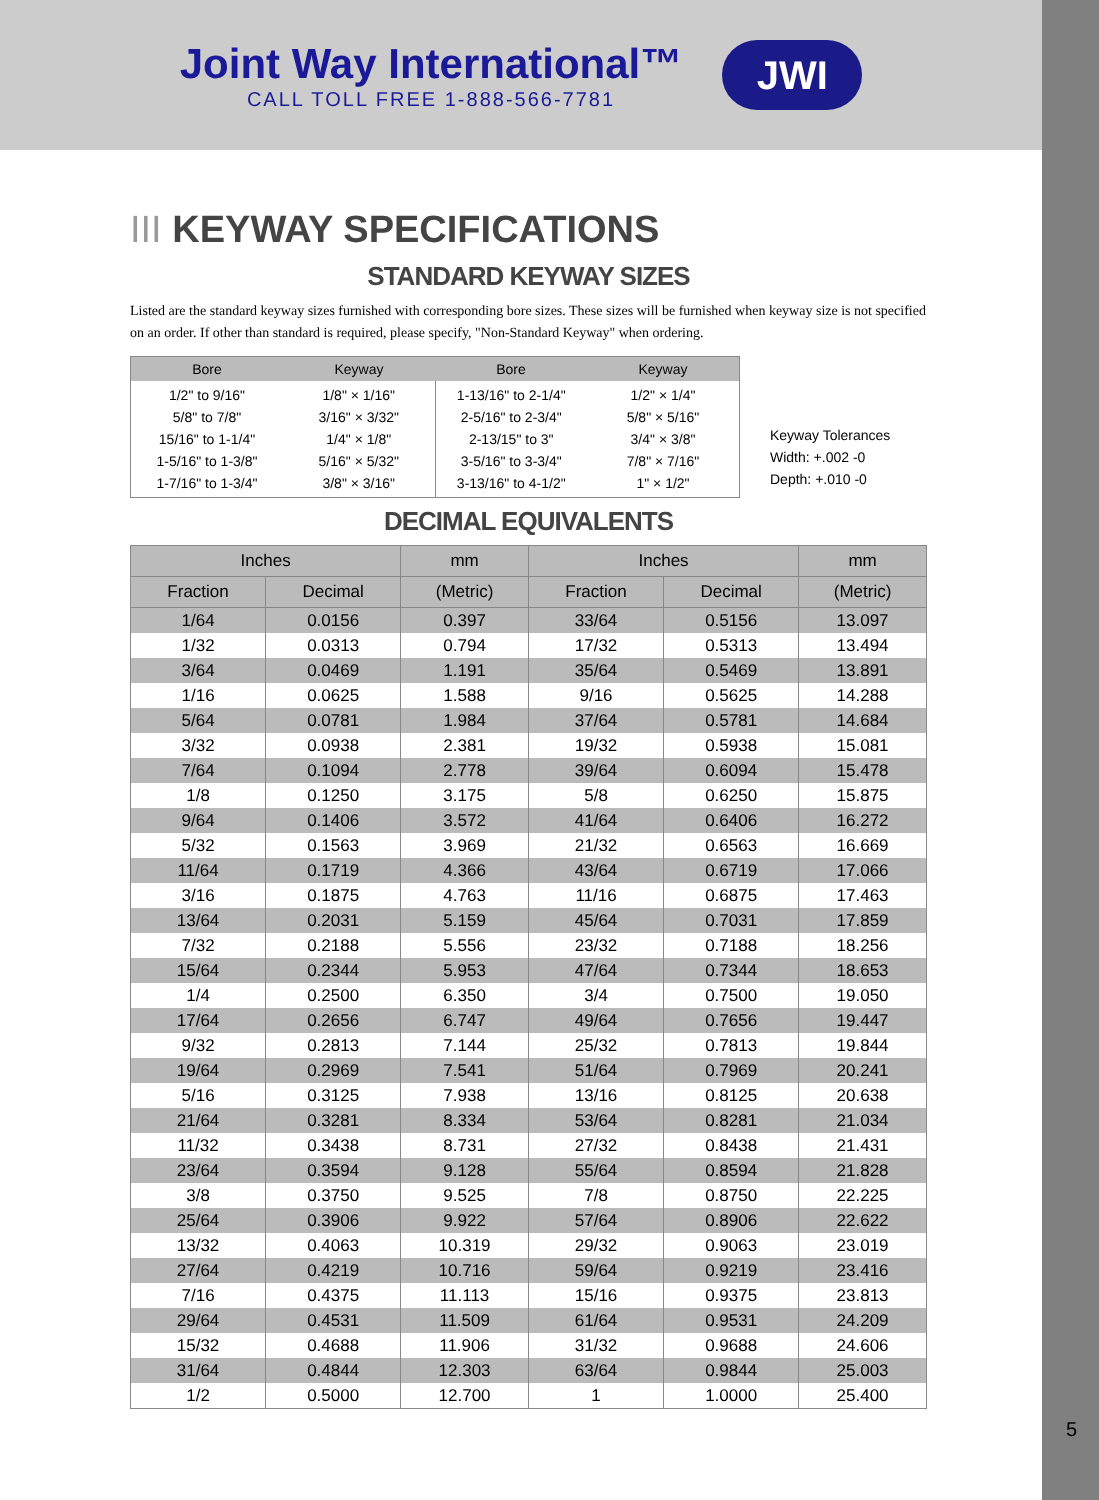Joint Way International™
CALL TOLL FREE 1-888-566-7781
JWI
III KEYWAY SPECIFICATIONS
STANDARD KEYWAY SIZES
Listed are the standard keyway sizes furnished with corresponding bore sizes. These sizes will be furnished when keyway size is not specified on an order. If other than standard is required, please specify, "Non-Standard Keyway" when ordering.
| Bore | Keyway | Bore | Keyway |
| --- | --- | --- | --- |
| 1/2" to 9/16" 5/8" to 7/8" 15/16" to 1-1/4" 1-5/16" to 1-3/8" 1-7/16" to 1-3/4" | 1/8" × 1/16" 3/16" × 3/32" 1/4" × 1/8" 5/16" × 5/32" 3/8" × 3/16" | 1-13/16" to 2-1/4" 2-5/16" to 2-3/4" 2-13/15" to 3" 3-5/16" to 3-3/4" 3-13/16" to 4-1/2" | 1/2" × 1/4" 5/8" × 5/16" 3/4" × 3/8" 7/8" × 7/16" 1" × 1/2" |
Keyway Tolerances
Width: +.002 -0
Depth: +.010 -0
DECIMAL EQUIVALENTS
| Inches | | mm | Inches | | mm |
| --- | --- | --- | --- | --- | --- |
| Fraction | Decimal | (Metric) | Fraction | Decimal | (Metric) |
| 1/64 | 0.0156 | 0.397 | 33/64 | 0.5156 | 13.097 |
| 1/32 | 0.0313 | 0.794 | 17/32 | 0.5313 | 13.494 |
| 3/64 | 0.0469 | 1.191 | 35/64 | 0.5469 | 13.891 |
| 1/16 | 0.0625 | 1.588 | 9/16 | 0.5625 | 14.288 |
| 5/64 | 0.0781 | 1.984 | 37/64 | 0.5781 | 14.684 |
| 3/32 | 0.0938 | 2.381 | 19/32 | 0.5938 | 15.081 |
| 7/64 | 0.1094 | 2.778 | 39/64 | 0.6094 | 15.478 |
| 1/8 | 0.1250 | 3.175 | 5/8 | 0.6250 | 15.875 |
| 9/64 | 0.1406 | 3.572 | 41/64 | 0.6406 | 16.272 |
| 5/32 | 0.1563 | 3.969 | 21/32 | 0.6563 | 16.669 |
| 11/64 | 0.1719 | 4.366 | 43/64 | 0.6719 | 17.066 |
| 3/16 | 0.1875 | 4.763 | 11/16 | 0.6875 | 17.463 |
| 13/64 | 0.2031 | 5.159 | 45/64 | 0.7031 | 17.859 |
| 7/32 | 0.2188 | 5.556 | 23/32 | 0.7188 | 18.256 |
| 15/64 | 0.2344 | 5.953 | 47/64 | 0.7344 | 18.653 |
| 1/4 | 0.2500 | 6.350 | 3/4 | 0.7500 | 19.050 |
| 17/64 | 0.2656 | 6.747 | 49/64 | 0.7656 | 19.447 |
| 9/32 | 0.2813 | 7.144 | 25/32 | 0.7813 | 19.844 |
| 19/64 | 0.2969 | 7.541 | 51/64 | 0.7969 | 20.241 |
| 5/16 | 0.3125 | 7.938 | 13/16 | 0.8125 | 20.638 |
| 21/64 | 0.3281 | 8.334 | 53/64 | 0.8281 | 21.034 |
| 11/32 | 0.3438 | 8.731 | 27/32 | 0.8438 | 21.431 |
| 23/64 | 0.3594 | 9.128 | 55/64 | 0.8594 | 21.828 |
| 3/8 | 0.3750 | 9.525 | 7/8 | 0.8750 | 22.225 |
| 25/64 | 0.3906 | 9.922 | 57/64 | 0.8906 | 22.622 |
| 13/32 | 0.4063 | 10.319 | 29/32 | 0.9063 | 23.019 |
| 27/64 | 0.4219 | 10.716 | 59/64 | 0.9219 | 23.416 |
| 7/16 | 0.4375 | 11.113 | 15/16 | 0.9375 | 23.813 |
| 29/64 | 0.4531 | 11.509 | 61/64 | 0.9531 | 24.209 |
| 15/32 | 0.4688 | 11.906 | 31/32 | 0.9688 | 24.606 |
| 31/64 | 0.4844 | 12.303 | 63/64 | 0.9844 | 25.003 |
| 1/2 | 0.5000 | 12.700 | 1 | 1.0000 | 25.400 |
5